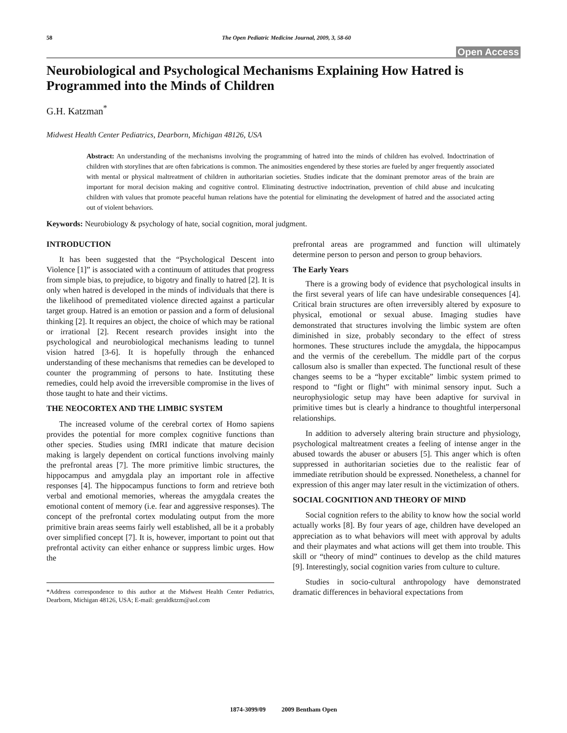58 The Open Pediatric Medicine Journal, 2009, 3, 58-60
Open Access
Neurobiological and Psychological Mechanisms Explaining How Hatred is Programmed into the Minds of Children
G.H. Katzman<sup>*</sup>
Midwest Health Center Pediatrics, Dearborn, Michigan 48126, USA
Abstract: An understanding of the mechanisms involving the programming of hatred into the minds of children has evolved. Indoctrination of children with storylines that are often fabrications is common. The animosities engendered by these stories are fueled by anger frequently associated with mental or physical maltreatment of children in authoritarian societies. Studies indicate that the dominant premotor areas of the brain are important for moral decision making and cognitive control. Eliminating destructive indoctrination, prevention of child abuse and inculcating children with values that promote peaceful human relations have the potential for eliminating the development of hatred and the associated acting out of violent behaviors.
Keywords: Neurobiology & psychology of hate, social cognition, moral judgment.
INTRODUCTION
It has been suggested that the “Psychological Descent into Violence [1]” is associated with a continuum of attitudes that progress from simple bias, to prejudice, to bigotry and finally to hatred [2]. It is only when hatred is developed in the minds of individuals that there is the likelihood of premeditated violence directed against a particular target group. Hatred is an emotion or passion and a form of delusional thinking [2]. It requires an object, the choice of which may be rational or irrational [2]. Recent research provides insight into the psychological and neurobiological mechanisms leading to tunnel vision hatred [3-6]. It is hopefully through the enhanced understanding of these mechanisms that remedies can be developed to counter the programming of persons to hate. Instituting these remedies, could help avoid the irreversible compromise in the lives of those taught to hate and their victims.
THE NEOCORTEX AND THE LIMBIC SYSTEM
The increased volume of the cerebral cortex of Homo sapiens provides the potential for more complex cognitive functions than other species. Studies using fMRI indicate that mature decision making is largely dependent on cortical functions involving mainly the prefrontal areas [7]. The more primitive limbic structures, the hippocampus and amygdala play an important role in affective responses [4]. The hippocampus functions to form and retrieve both verbal and emotional memories, whereas the amygdala creates the emotional content of memory (i.e. fear and aggressive responses). The concept of the prefrontal cortex modulating output from the more primitive brain areas seems fairly well established, all be it a probably over simplified concept [7]. It is, however, important to point out that prefrontal activity can either enhance or suppress limbic urges. How the
*Address correspondence to this author at the Midwest Health Center Pediatrics, Dearborn, Michigan 48126, USA; E-mail: geraldktzm@aol.com
prefrontal areas are programmed and function will ultimately determine person to person and person to group behaviors.
The Early Years
There is a growing body of evidence that psychological insults in the first several years of life can have undesirable consequences [4]. Critical brain structures are often irreversibly altered by exposure to physical, emotional or sexual abuse. Imaging studies have demonstrated that structures involving the limbic system are often diminished in size, probably secondary to the effect of stress hormones. These structures include the amygdala, the hippocampus and the vermis of the cerebellum. The middle part of the corpus callosum also is smaller than expected. The functional result of these changes seems to be a “hyper excitable” limbic system primed to respond to “fight or flight” with minimal sensory input. Such a neurophysiologic setup may have been adaptive for survival in primitive times but is clearly a hindrance to thoughtful interpersonal relationships.
In addition to adversely altering brain structure and physiology, psychological maltreatment creates a feeling of intense anger in the abused towards the abuser or abusers [5]. This anger which is often suppressed in authoritarian societies due to the realistic fear of immediate retribution should be expressed. Nonetheless, a channel for expression of this anger may later result in the victimization of others.
SOCIAL COGNITION AND THEORY OF MIND
Social cognition refers to the ability to know how the social world actually works [8]. By four years of age, children have developed an appreciation as to what behaviors will meet with approval by adults and their playmates and what actions will get them into trouble. This skill or “theory of mind” continues to develop as the child matures [9]. Interestingly, social cognition varies from culture to culture.
Studies in socio-cultural anthropology have demonstrated dramatic differences in behavioral expectations from
1874-3099/09 2009 Bentham Open